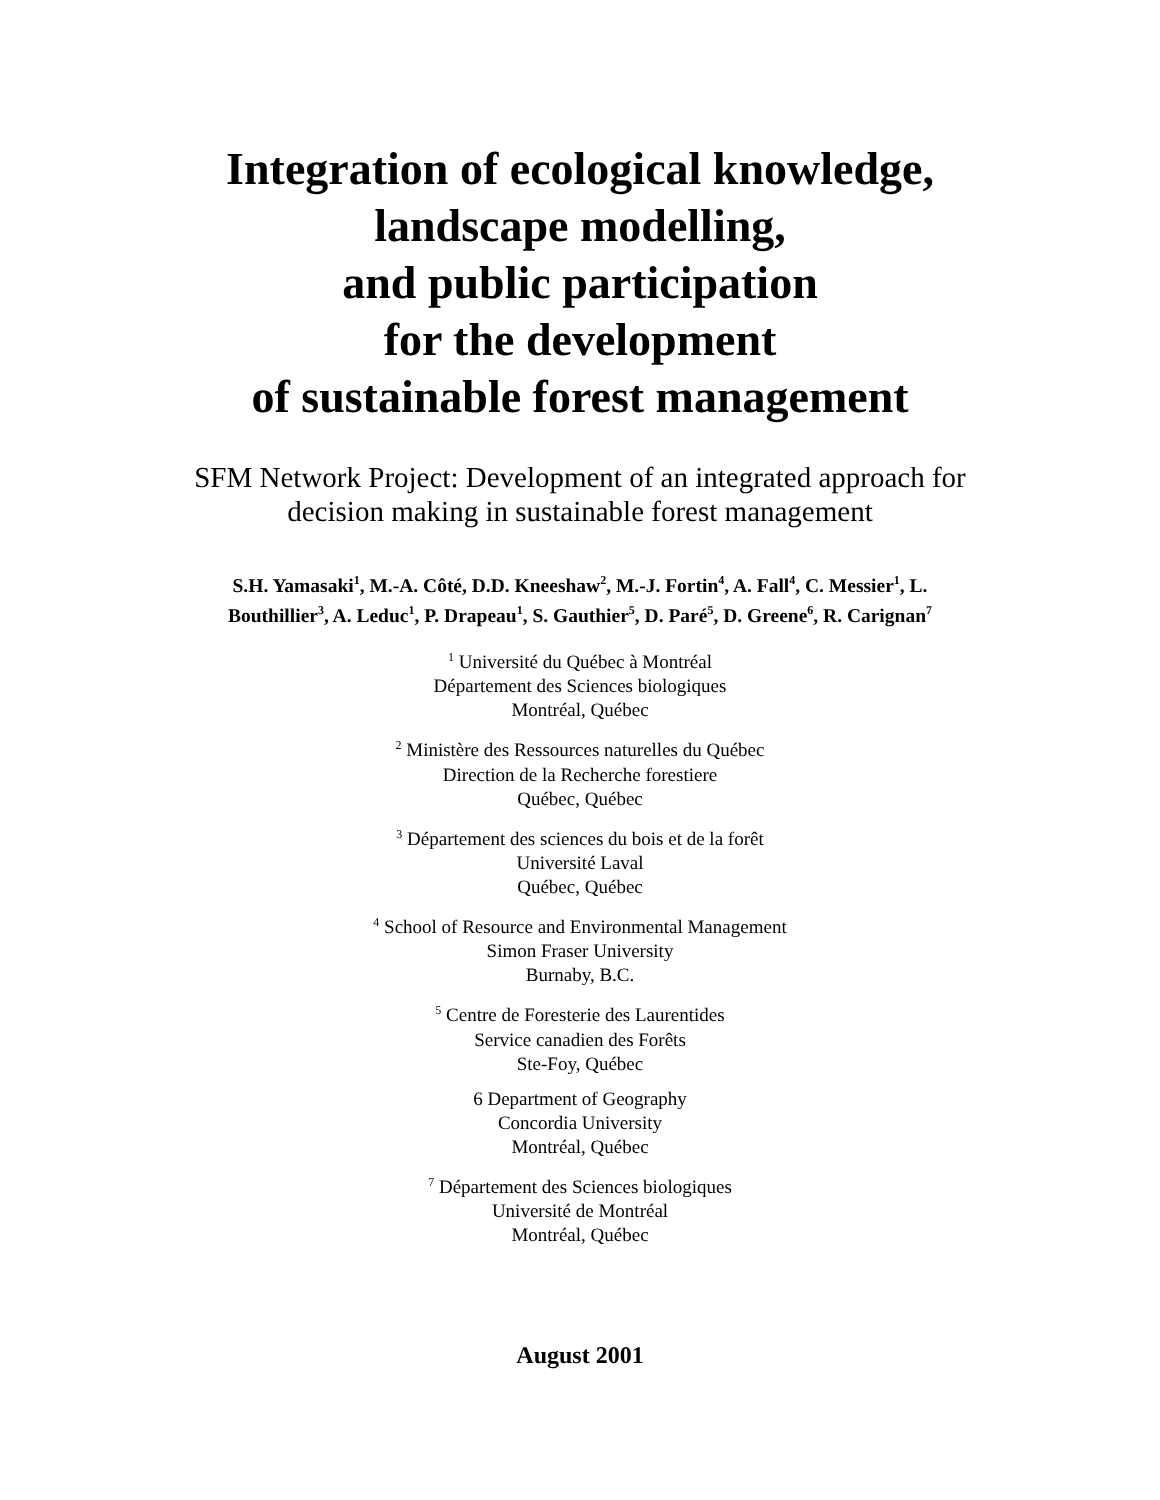Integration of ecological knowledge,
landscape modelling,
and public participation
for the development
of sustainable forest management
SFM Network Project: Development of an integrated approach for
decision making in sustainable forest management
S.H. Yamasaki<sup>1</sup>, M.-A. Côté, D.D. Kneeshaw<sup>2</sup>, M.-J. Fortin<sup>4</sup>, A. Fall<sup>4</sup>, C. Messier<sup>1</sup>, L.
Bouthillier<sup>3</sup>, A. Leduc<sup>1</sup>, P. Drapeau<sup>1</sup>, S. Gauthier<sup>5</sup>, D. Paré<sup>5</sup>, D. Greene<sup>6</sup>, R. Carignan<sup>7</sup>
<sup>1</sup> Université du Québec à Montréal
Département des Sciences biologiques
Montréal, Québec
<sup>2</sup> Ministère des Ressources naturelles du Québec
Direction de la Recherche forestiere
Québec, Québec
<sup>3</sup> Département des sciences du bois et de la forêt
Université Laval
Québec, Québec
<sup>4</sup> School of Resource and Environmental Management
Simon Fraser University
Burnaby, B.C.
<sup>5</sup> Centre de Foresterie des Laurentides
Service canadien des Forêts
Ste-Foy, Québec
6 Department of Geography
Concordia University
Montréal, Québec
<sup>7</sup> Département des Sciences biologiques
Université de Montréal
Montréal, Québec
August 2001